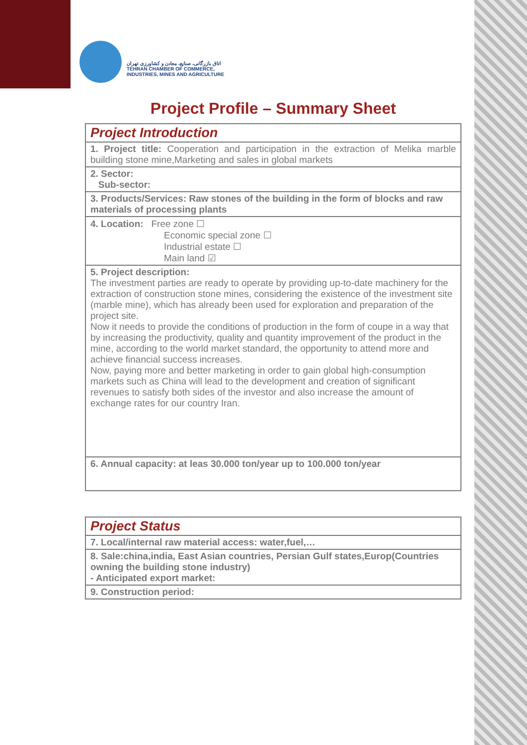اتاق بازرگانی، صنایع، معادن و کشاورزی تهران
TEHRAN CHAMBER OF COMMERCE,
INDUSTRIES, MINES AND AGRICULTURE
Project Profile – Summary Sheet
| Project Introduction |
| 1. Project title: Cooperation and participation in the extraction of Melika marble building stone mine,Marketing and sales in global markets |
| 2. Sector: Sub-sector: |
| 3. Products/Services: Raw stones of the building in the form of blocks and raw materials of processing plants |
| 4. Location: Free zone ☐ Economic special zone ☐ Industrial estate ☐ Main land ☑ |
| 5. Project description: The investment parties are ready to operate by providing up-to-date machinery for the extraction of construction stone mines, considering the existence of the investment site (marble mine), which has already been used for exploration and preparation of the project site. Now it needs to provide the conditions of production in the form of coupe in a way that by increasing the productivity, quality and quantity improvement of the product in the mine, according to the world market standard, the opportunity to attend more and achieve financial success increases. Now, paying more and better marketing in order to gain global high-consumption markets such as China will lead to the development and creation of significant revenues to satisfy both sides of the investor and also increase the amount of exchange rates for our country Iran. |
| 6. Annual capacity: at leas 30.000 ton/year up to 100.000 ton/year |
| Project Status |
| 7. Local/internal raw material access: water,fuel,… |
| 8. Sale:china,india, East Asian countries, Persian Gulf states,Europ(Countries owning the building stone industry) - Anticipated export market: |
| 9. Construction period: |